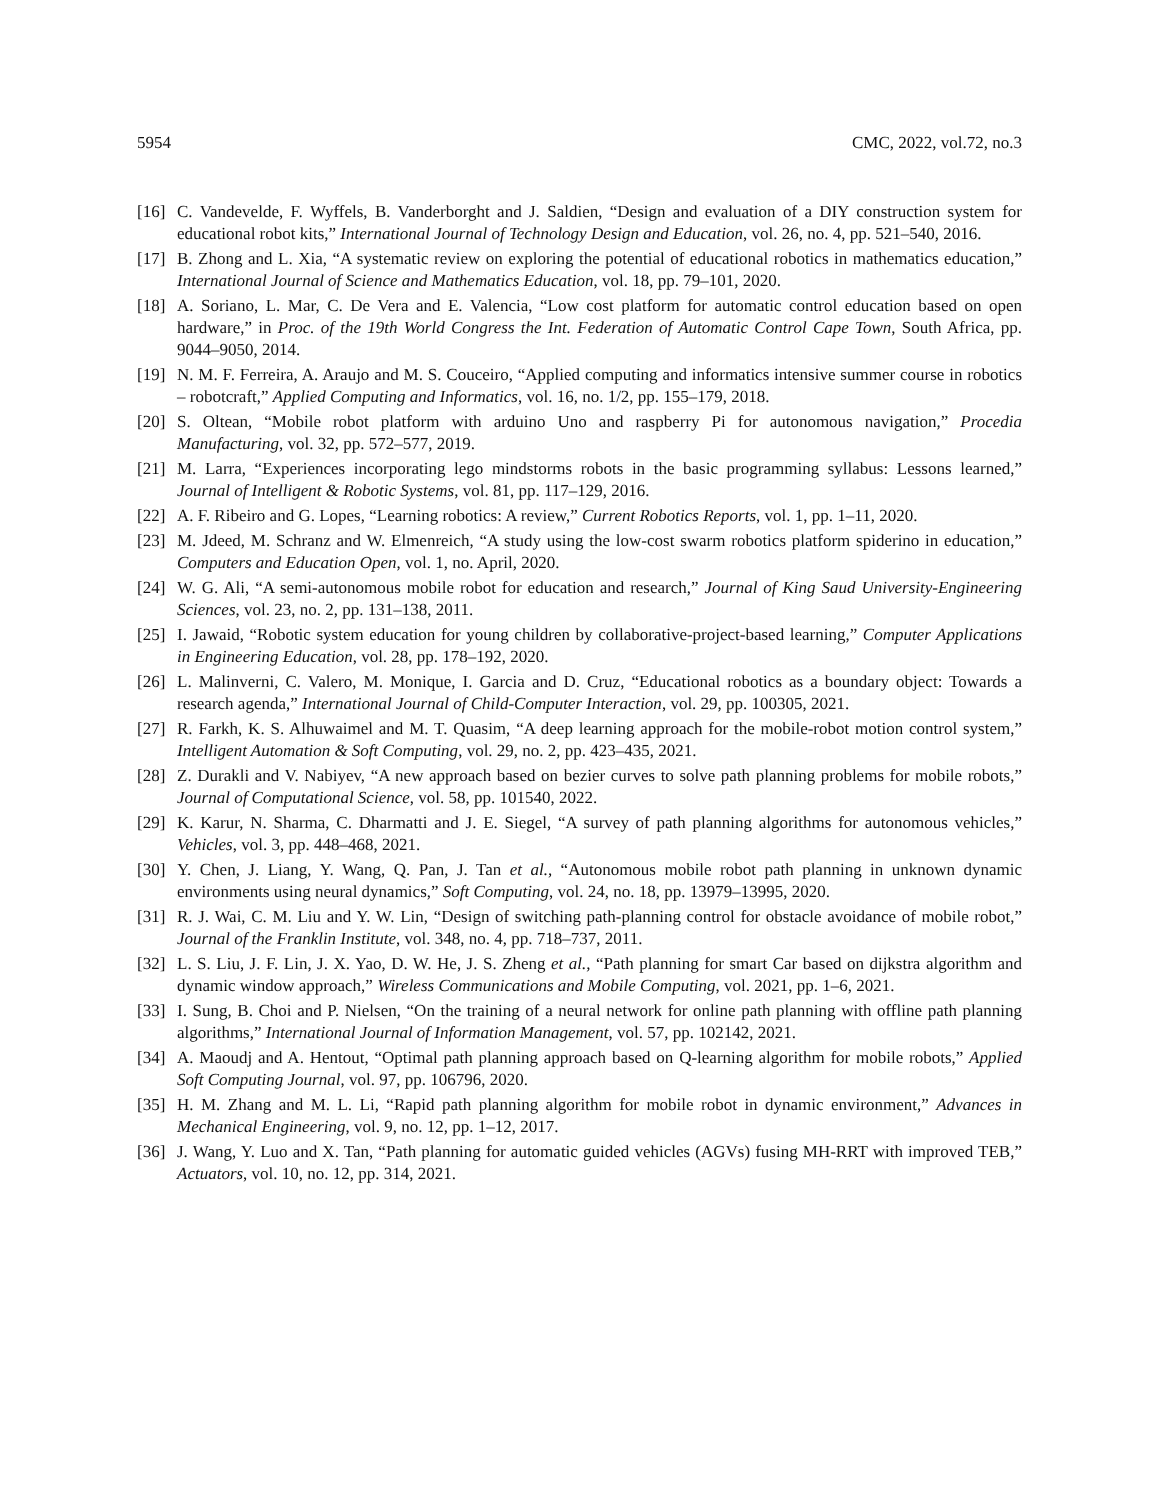5954 CMC, 2022, vol.72, no.3
[16] C. Vandevelde, F. Wyffels, B. Vanderborght and J. Saldien, “Design and evaluation of a DIY construction system for educational robot kits,” International Journal of Technology Design and Education, vol. 26, no. 4, pp. 521–540, 2016.
[17] B. Zhong and L. Xia, “A systematic review on exploring the potential of educational robotics in mathematics education,” International Journal of Science and Mathematics Education, vol. 18, pp. 79–101, 2020.
[18] A. Soriano, L. Mar, C. De Vera and E. Valencia, “Low cost platform for automatic control education based on open hardware,” in Proc. of the 19th World Congress the Int. Federation of Automatic Control Cape Town, South Africa, pp. 9044–9050, 2014.
[19] N. M. F. Ferreira, A. Araujo and M. S. Couceiro, “Applied computing and informatics intensive summer course in robotics – robotcraft,” Applied Computing and Informatics, vol. 16, no. 1/2, pp. 155–179, 2018.
[20] S. Oltean, “Mobile robot platform with arduino Uno and raspberry Pi for autonomous navigation,” Procedia Manufacturing, vol. 32, pp. 572–577, 2019.
[21] M. Larra, “Experiences incorporating lego mindstorms robots in the basic programming syllabus: Lessons learned,” Journal of Intelligent & Robotic Systems, vol. 81, pp. 117–129, 2016.
[22] A. F. Ribeiro and G. Lopes, “Learning robotics: A review,” Current Robotics Reports, vol. 1, pp. 1–11, 2020.
[23] M. Jdeed, M. Schranz and W. Elmenreich, “A study using the low-cost swarm robotics platform spiderino in education,” Computers and Education Open, vol. 1, no. April, 2020.
[24] W. G. Ali, “A semi-autonomous mobile robot for education and research,” Journal of King Saud University-Engineering Sciences, vol. 23, no. 2, pp. 131–138, 2011.
[25] I. Jawaid, “Robotic system education for young children by collaborative-project-based learning,” Computer Applications in Engineering Education, vol. 28, pp. 178–192, 2020.
[26] L. Malinverni, C. Valero, M. Monique, I. Garcia and D. Cruz, “Educational robotics as a boundary object: Towards a research agenda,” International Journal of Child-Computer Interaction, vol. 29, pp. 100305, 2021.
[27] R. Farkh, K. S. Alhuwaimel and M. T. Quasim, “A deep learning approach for the mobile-robot motion control system,” Intelligent Automation & Soft Computing, vol. 29, no. 2, pp. 423–435, 2021.
[28] Z. Durakli and V. Nabiyev, “A new approach based on bezier curves to solve path planning problems for mobile robots,” Journal of Computational Science, vol. 58, pp. 101540, 2022.
[29] K. Karur, N. Sharma, C. Dharmatti and J. E. Siegel, “A survey of path planning algorithms for autonomous vehicles,” Vehicles, vol. 3, pp. 448–468, 2021.
[30] Y. Chen, J. Liang, Y. Wang, Q. Pan, J. Tan et al., “Autonomous mobile robot path planning in unknown dynamic environments using neural dynamics,” Soft Computing, vol. 24, no. 18, pp. 13979–13995, 2020.
[31] R. J. Wai, C. M. Liu and Y. W. Lin, “Design of switching path-planning control for obstacle avoidance of mobile robot,” Journal of the Franklin Institute, vol. 348, no. 4, pp. 718–737, 2011.
[32] L. S. Liu, J. F. Lin, J. X. Yao, D. W. He, J. S. Zheng et al., “Path planning for smart Car based on dijkstra algorithm and dynamic window approach,” Wireless Communications and Mobile Computing, vol. 2021, pp. 1–6, 2021.
[33] I. Sung, B. Choi and P. Nielsen, “On the training of a neural network for online path planning with offline path planning algorithms,” International Journal of Information Management, vol. 57, pp. 102142, 2021.
[34] A. Maoudj and A. Hentout, “Optimal path planning approach based on Q-learning algorithm for mobile robots,” Applied Soft Computing Journal, vol. 97, pp. 106796, 2020.
[35] H. M. Zhang and M. L. Li, “Rapid path planning algorithm for mobile robot in dynamic environment,” Advances in Mechanical Engineering, vol. 9, no. 12, pp. 1–12, 2017.
[36] J. Wang, Y. Luo and X. Tan, “Path planning for automatic guided vehicles (AGVs) fusing MH-RRT with improved TEB,” Actuators, vol. 10, no. 12, pp. 314, 2021.